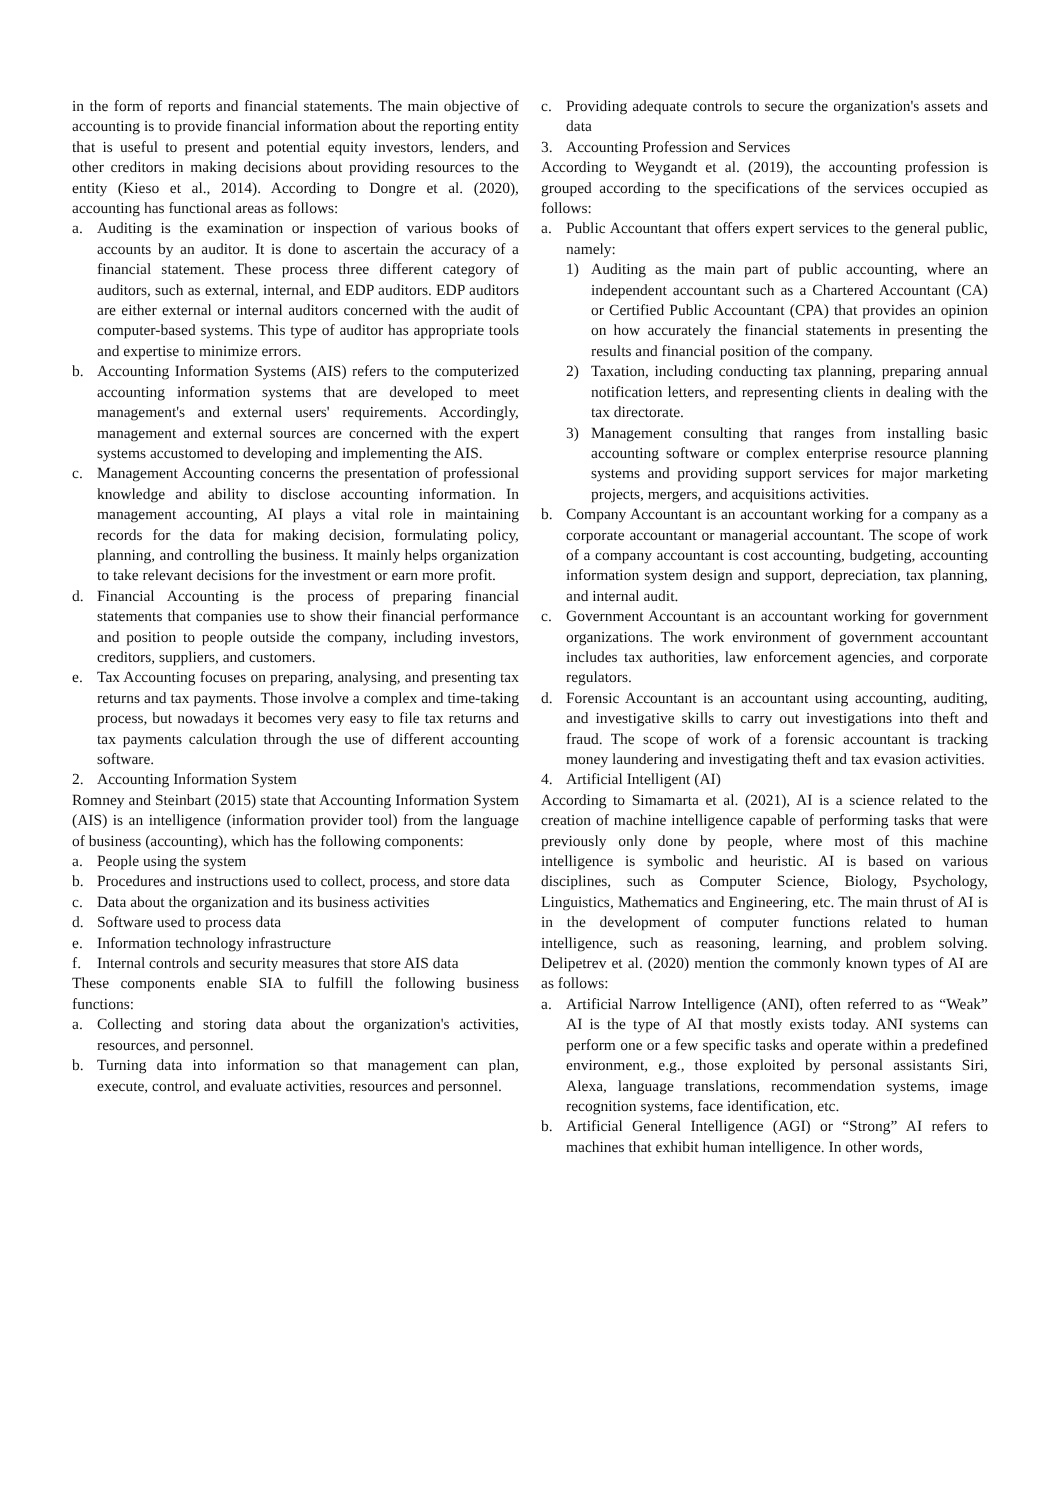in the form of reports and financial statements. The main objective of accounting is to provide financial information about the reporting entity that is useful to present and potential equity investors, lenders, and other creditors in making decisions about providing resources to the entity (Kieso et al., 2014). According to Dongre et al. (2020), accounting has functional areas as follows:
a. Auditing is the examination or inspection of various books of accounts by an auditor. It is done to ascertain the accuracy of a financial statement. These process three different category of auditors, such as external, internal, and EDP auditors. EDP auditors are either external or internal auditors concerned with the audit of computer-based systems. This type of auditor has appropriate tools and expertise to minimize errors.
b. Accounting Information Systems (AIS) refers to the computerized accounting information systems that are developed to meet management's and external users' requirements. Accordingly, management and external sources are concerned with the expert systems accustomed to developing and implementing the AIS.
c. Management Accounting concerns the presentation of professional knowledge and ability to disclose accounting information. In management accounting, AI plays a vital role in maintaining records for the data for making decision, formulating policy, planning, and controlling the business. It mainly helps organization to take relevant decisions for the investment or earn more profit.
d. Financial Accounting is the process of preparing financial statements that companies use to show their financial performance and position to people outside the company, including investors, creditors, suppliers, and customers.
e. Tax Accounting focuses on preparing, analysing, and presenting tax returns and tax payments. Those involve a complex and time-taking process, but nowadays it becomes very easy to file tax returns and tax payments calculation through the use of different accounting software.
2. Accounting Information System
Romney and Steinbart (2015) state that Accounting Information System (AIS) is an intelligence (information provider tool) from the language of business (accounting), which has the following components:
a. People using the system
b. Procedures and instructions used to collect, process, and store data
c. Data about the organization and its business activities
d. Software used to process data
e. Information technology infrastructure
f. Internal controls and security measures that store AIS data
These components enable SIA to fulfill the following business functions:
a. Collecting and storing data about the organization's activities, resources, and personnel.
b. Turning data into information so that management can plan, execute, control, and evaluate activities, resources and personnel.
c. Providing adequate controls to secure the organization's assets and data
3. Accounting Profession and Services
According to Weygandt et al. (2019), the accounting profession is grouped according to the specifications of the services occupied as follows:
a. Public Accountant that offers expert services to the general public, namely:
1) Auditing as the main part of public accounting, where an independent accountant such as a Chartered Accountant (CA) or Certified Public Accountant (CPA) that provides an opinion on how accurately the financial statements in presenting the results and financial position of the company.
2) Taxation, including conducting tax planning, preparing annual notification letters, and representing clients in dealing with the tax directorate.
3) Management consulting that ranges from installing basic accounting software or complex enterprise resource planning systems and providing support services for major marketing projects, mergers, and acquisitions activities.
b. Company Accountant is an accountant working for a company as a corporate accountant or managerial accountant. The scope of work of a company accountant is cost accounting, budgeting, accounting information system design and support, depreciation, tax planning, and internal audit.
c. Government Accountant is an accountant working for government organizations. The work environment of government accountant includes tax authorities, law enforcement agencies, and corporate regulators.
d. Forensic Accountant is an accountant using accounting, auditing, and investigative skills to carry out investigations into theft and fraud. The scope of work of a forensic accountant is tracking money laundering and investigating theft and tax evasion activities.
4. Artificial Intelligent (AI)
According to Simamarta et al. (2021), AI is a science related to the creation of machine intelligence capable of performing tasks that were previously only done by people, where most of this machine intelligence is symbolic and heuristic. AI is based on various disciplines, such as Computer Science, Biology, Psychology, Linguistics, Mathematics and Engineering, etc. The main thrust of AI is in the development of computer functions related to human intelligence, such as reasoning, learning, and problem solving. Delipetrev et al. (2020) mention the commonly known types of AI are as follows:
a. Artificial Narrow Intelligence (ANI), often referred to as “Weak” AI is the type of AI that mostly exists today. ANI systems can perform one or a few specific tasks and operate within a predefined environment, e.g., those exploited by personal assistants Siri, Alexa, language translations, recommendation systems, image recognition systems, face identification, etc.
b. Artificial General Intelligence (AGI) or “Strong” AI refers to machines that exhibit human intelligence. In other words,